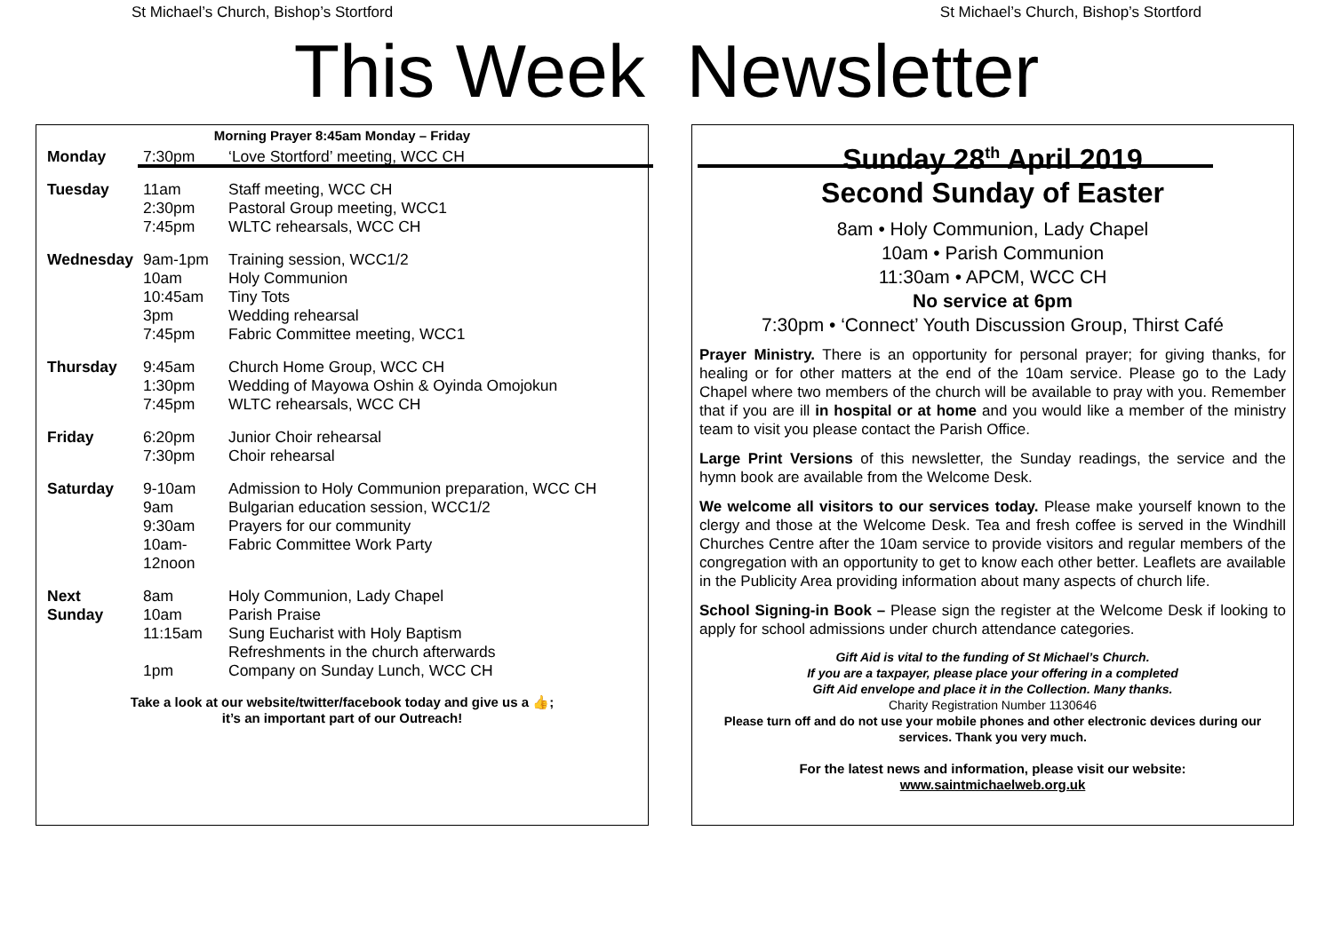St Michael’s Church, Bishop’s Stortford St Michael’s Church, Bishop’s Stortford
This Week Newsletter
Morning Prayer 8:45am Monday – Friday
| Monday | 7:30pm | ‘Love Stortford’ meeting, WCC CH |
| Tuesday | 11am 2:30pm 7:45pm | Staff meeting, WCC CH Pastoral Group meeting, WCC1 WLTC rehearsals, WCC CH |
| Wednesday | 9am-1pm 10am 10:45am 3pm 7:45pm | Training session, WCC1/2 Holy Communion Tiny Tots Wedding rehearsal Fabric Committee meeting, WCC1 |
| Thursday | 9:45am 1:30pm 7:45pm | Church Home Group, WCC CH Wedding of Mayowa Oshin & Oyinda Omojokun WLTC rehearsals, WCC CH |
| Friday | 6:20pm 7:30pm | Junior Choir rehearsal Choir rehearsal |
| Saturday | 9-10am 9am 9:30am 10am- 12noon | Admission to Holy Communion preparation, WCC CH Bulgarian education session, WCC1/2 Prayers for our community Fabric Committee Work Party |
| Next Sunday | 8am 10am 11:15am 1pm | Holy Communion, Lady Chapel Parish Praise Sung Eucharist with Holy Baptism Refreshments in the church afterwards Company on Sunday Lunch, WCC CH |
Take a look at our website/twitter/facebook today and give us a 👍;
it’s an important part of our Outreach!
Sunday 28<sup>th</sup> April 2019
Second Sunday of Easter
8am • Holy Communion, Lady Chapel
10am • Parish Communion
11:30am • APCM, WCC CH
No service at 6pm
7:30pm • ‘Connect’ Youth Discussion Group, Thirst Café
Prayer Ministry. There is an opportunity for personal prayer; for giving thanks, for healing or for other matters at the end of the 10am service. Please go to the Lady Chapel where two members of the church will be available to pray with you. Remember that if you are ill in hospital or at home and you would like a member of the ministry team to visit you please contact the Parish Office.
Large Print Versions of this newsletter, the Sunday readings, the service and the hymn book are available from the Welcome Desk.
We welcome all visitors to our services today. Please make yourself known to the clergy and those at the Welcome Desk. Tea and fresh coffee is served in the Windhill Churches Centre after the 10am service to provide visitors and regular members of the congregation with an opportunity to get to know each other better. Leaflets are available in the Publicity Area providing information about many aspects of church life.
School Signing-in Book – Please sign the register at the Welcome Desk if looking to apply for school admissions under church attendance categories.
Gift Aid is vital to the funding of St Michael’s Church.
If you are a taxpayer, please place your offering in a completed
Gift Aid envelope and place it in the Collection. Many thanks.
Charity Registration Number 1130646
Please turn off and do not use your mobile phones and other electronic devices during our services. Thank you very much.
For the latest news and information, please visit our website:
www.saintmichaelweb.org.uk